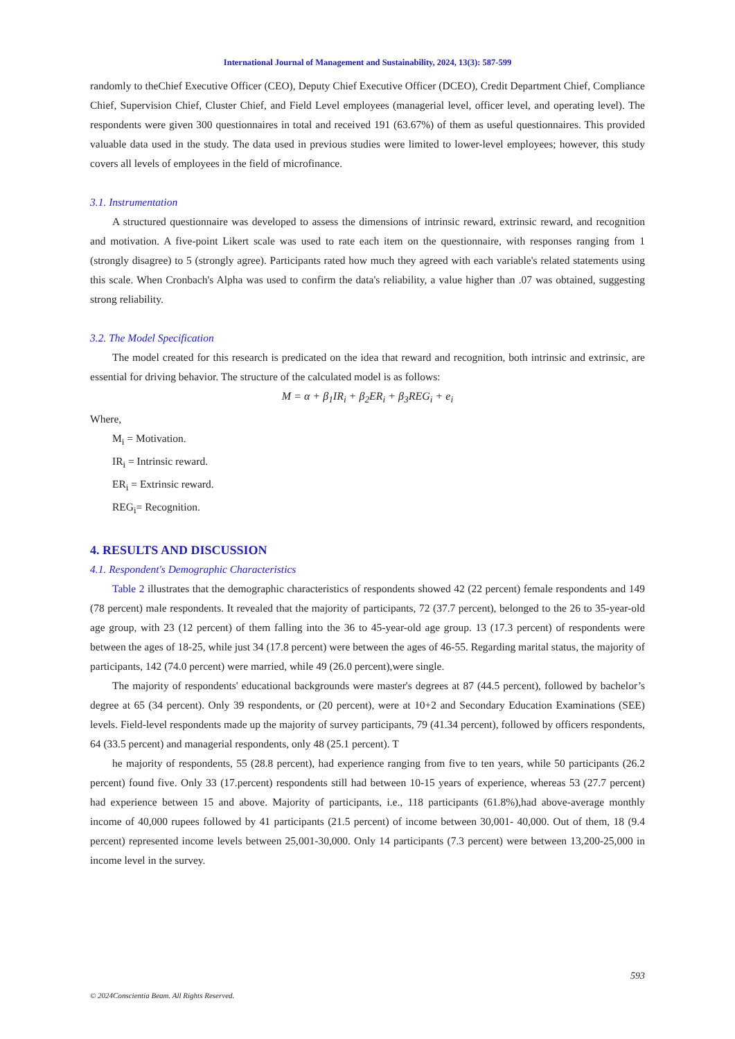International Journal of Management and Sustainability, 2024, 13(3): 587-599
randomly to theChief Executive Officer (CEO), Deputy Chief Executive Officer (DCEO), Credit Department Chief, Compliance Chief, Supervision Chief, Cluster Chief, and Field Level employees (managerial level, officer level, and operating level). The respondents were given 300 questionnaires in total and received 191 (63.67%) of them as useful questionnaires. This provided valuable data used in the study. The data used in previous studies were limited to lower-level employees; however, this study covers all levels of employees in the field of microfinance.
3.1. Instrumentation
A structured questionnaire was developed to assess the dimensions of intrinsic reward, extrinsic reward, and recognition and motivation. A five-point Likert scale was used to rate each item on the questionnaire, with responses ranging from 1 (strongly disagree) to 5 (strongly agree). Participants rated how much they agreed with each variable's related statements using this scale. When Cronbach's Alpha was used to confirm the data's reliability, a value higher than .07 was obtained, suggesting strong reliability.
3.2. The Model Specification
The model created for this research is predicated on the idea that reward and recognition, both intrinsic and extrinsic, are essential for driving behavior. The structure of the calculated model is as follows:
M = α + β<sub>1</sub>IR<sub>i</sub> + β<sub>2</sub>ER<sub>i</sub> + β<sub>3</sub>REG<sub>i</sub> + e<sub>i</sub>
Where,
M<sub>i</sub> = Motivation.
IR<sub>i</sub> = Intrinsic reward.
ER<sub>i</sub> = Extrinsic reward.
REG<sub>i</sub>= Recognition.
4. RESULTS AND DISCUSSION
4.1. Respondent's Demographic Characteristics
Table 2 illustrates that the demographic characteristics of respondents showed 42 (22 percent) female respondents and 149 (78 percent) male respondents. It revealed that the majority of participants, 72 (37.7 percent), belonged to the 26 to 35-year-old age group, with 23 (12 percent) of them falling into the 36 to 45-year-old age group. 13 (17.3 percent) of respondents were between the ages of 18-25, while just 34 (17.8 percent) were between the ages of 46-55. Regarding marital status, the majority of participants, 142 (74.0 percent) were married, while 49 (26.0 percent),were single.
The majority of respondents' educational backgrounds were master's degrees at 87 (44.5 percent), followed by bachelor’s degree at 65 (34 percent). Only 39 respondents, or (20 percent), were at 10+2 and Secondary Education Examinations (SEE) levels. Field-level respondents made up the majority of survey participants, 79 (41.34 percent), followed by officers respondents, 64 (33.5 percent) and managerial respondents, only 48 (25.1 percent). T
he majority of respondents, 55 (28.8 percent), had experience ranging from five to ten years, while 50 participants (26.2 percent) found five. Only 33 (17.percent) respondents still had between 10-15 years of experience, whereas 53 (27.7 percent) had experience between 15 and above. Majority of participants, i.e., 118 participants (61.8%),had above-average monthly income of 40,000 rupees followed by 41 participants (21.5 percent) of income between 30,001- 40,000. Out of them, 18 (9.4 percent) represented income levels between 25,001-30,000. Only 14 participants (7.3 percent) were between 13,200-25,000 in income level in the survey.
593
© 2024Conscientia Beam. All Rights Reserved.